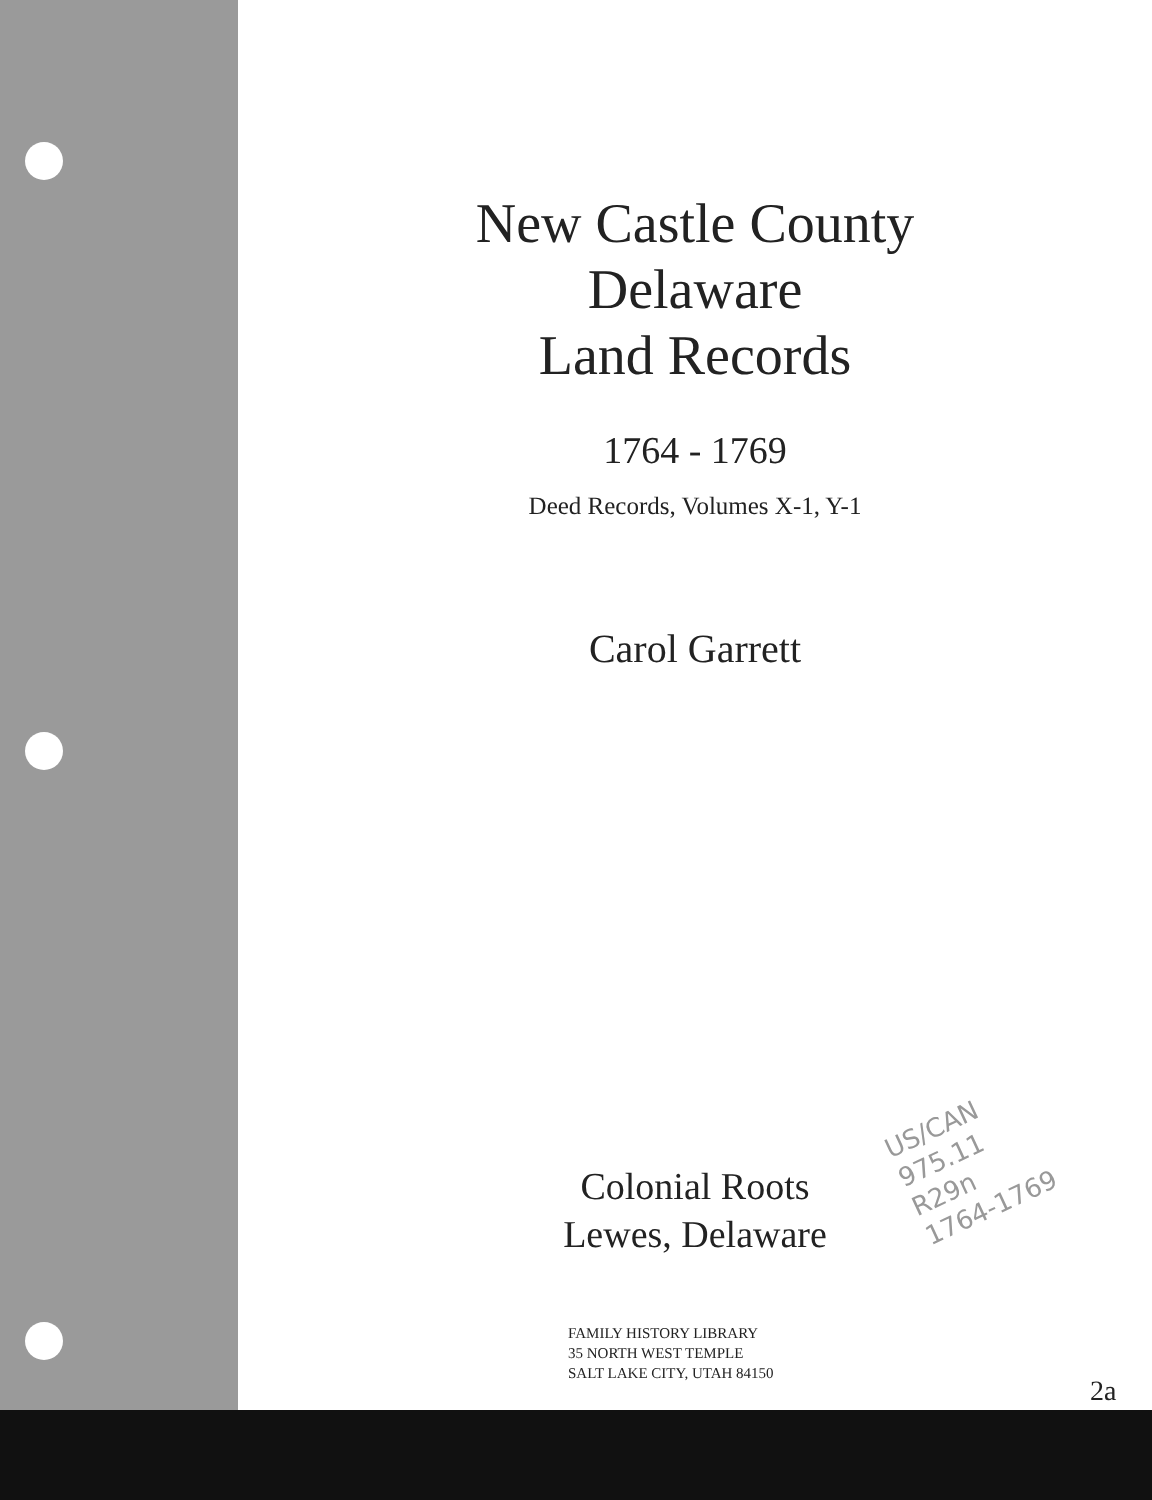New Castle County
Delaware
Land Records
1764 - 1769
Deed Records, Volumes X-1, Y-1
Carol Garrett
Colonial Roots
Lewes, Delaware
FAMILY HISTORY LIBRARY
35 NORTH WEST TEMPLE
SALT LAKE CITY, UTAH 84150
US/CAN
975.11
R29n
1764-1769
2a